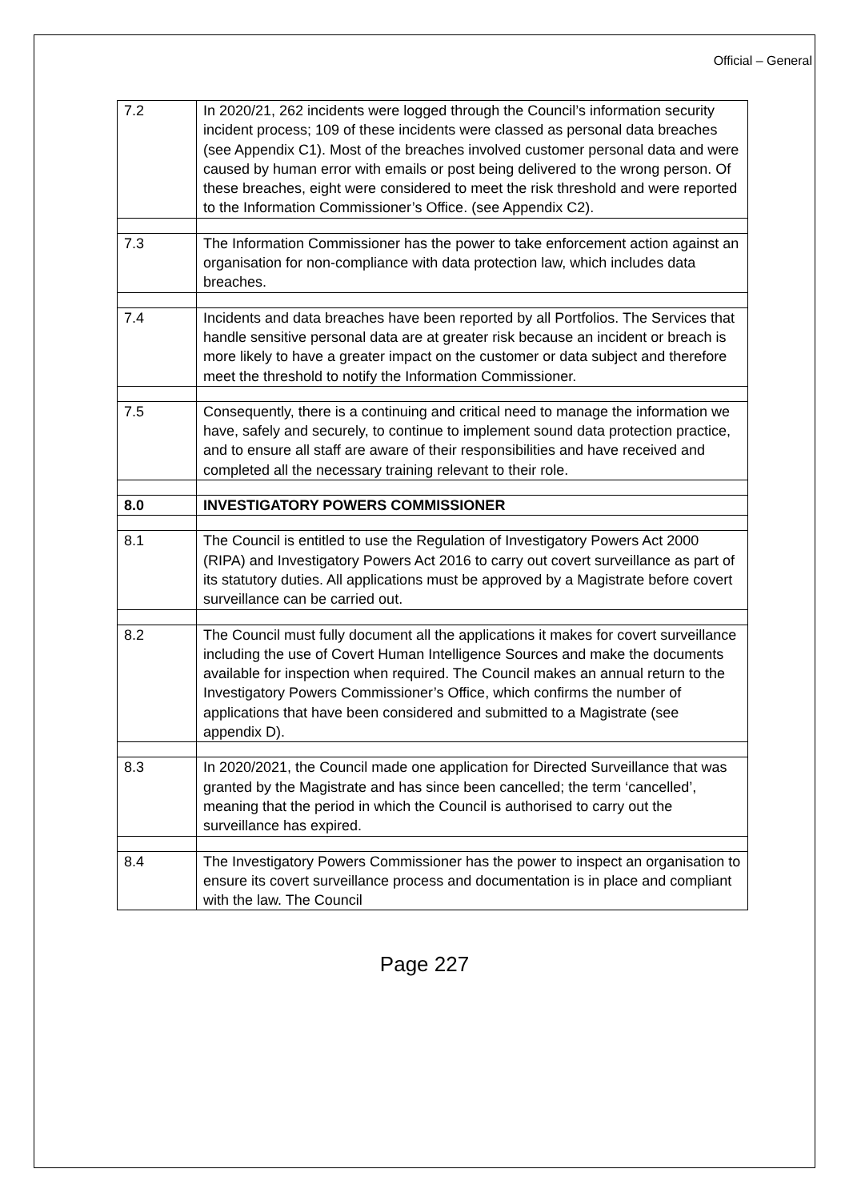Official – General
| 7.2 | In 2020/21, 262 incidents were logged through the Council’s information security incident process; 109 of these incidents were classed as personal data breaches (see Appendix C1). Most of the breaches involved customer personal data and were caused by human error with emails or post being delivered to the wrong person. Of these breaches, eight were considered to meet the risk threshold and were reported to the Information Commissioner’s Office. (see Appendix C2). |
| 7.3 | The Information Commissioner has the power to take enforcement action against an organisation for non-compliance with data protection law, which includes data breaches. |
| 7.4 | Incidents and data breaches have been reported by all Portfolios. The Services that handle sensitive personal data are at greater risk because an incident or breach is more likely to have a greater impact on the customer or data subject and therefore meet the threshold to notify the Information Commissioner. |
| 7.5 | Consequently, there is a continuing and critical need to manage the information we have, safely and securely, to continue to implement sound data protection practice, and to ensure all staff are aware of their responsibilities and have received and completed all the necessary training relevant to their role. |
| 8.0 | INVESTIGATORY POWERS COMMISSIONER |
| 8.1 | The Council is entitled to use the Regulation of Investigatory Powers Act 2000 (RIPA) and Investigatory Powers Act 2016 to carry out covert surveillance as part of its statutory duties. All applications must be approved by a Magistrate before covert surveillance can be carried out. |
| 8.2 | The Council must fully document all the applications it makes for covert surveillance including the use of Covert Human Intelligence Sources and make the documents available for inspection when required. The Council makes an annual return to the Investigatory Powers Commissioner’s Office, which confirms the number of applications that have been considered and submitted to a Magistrate (see appendix D). |
| 8.3 | In 2020/2021, the Council made one application for Directed Surveillance that was granted by the Magistrate and has since been cancelled; the term ‘cancelled’, meaning that the period in which the Council is authorised to carry out the surveillance has expired. |
| 8.4 | The Investigatory Powers Commissioner has the power to inspect an organisation to ensure its covert surveillance process and documentation is in place and compliant with the law. The Council |
Page 227